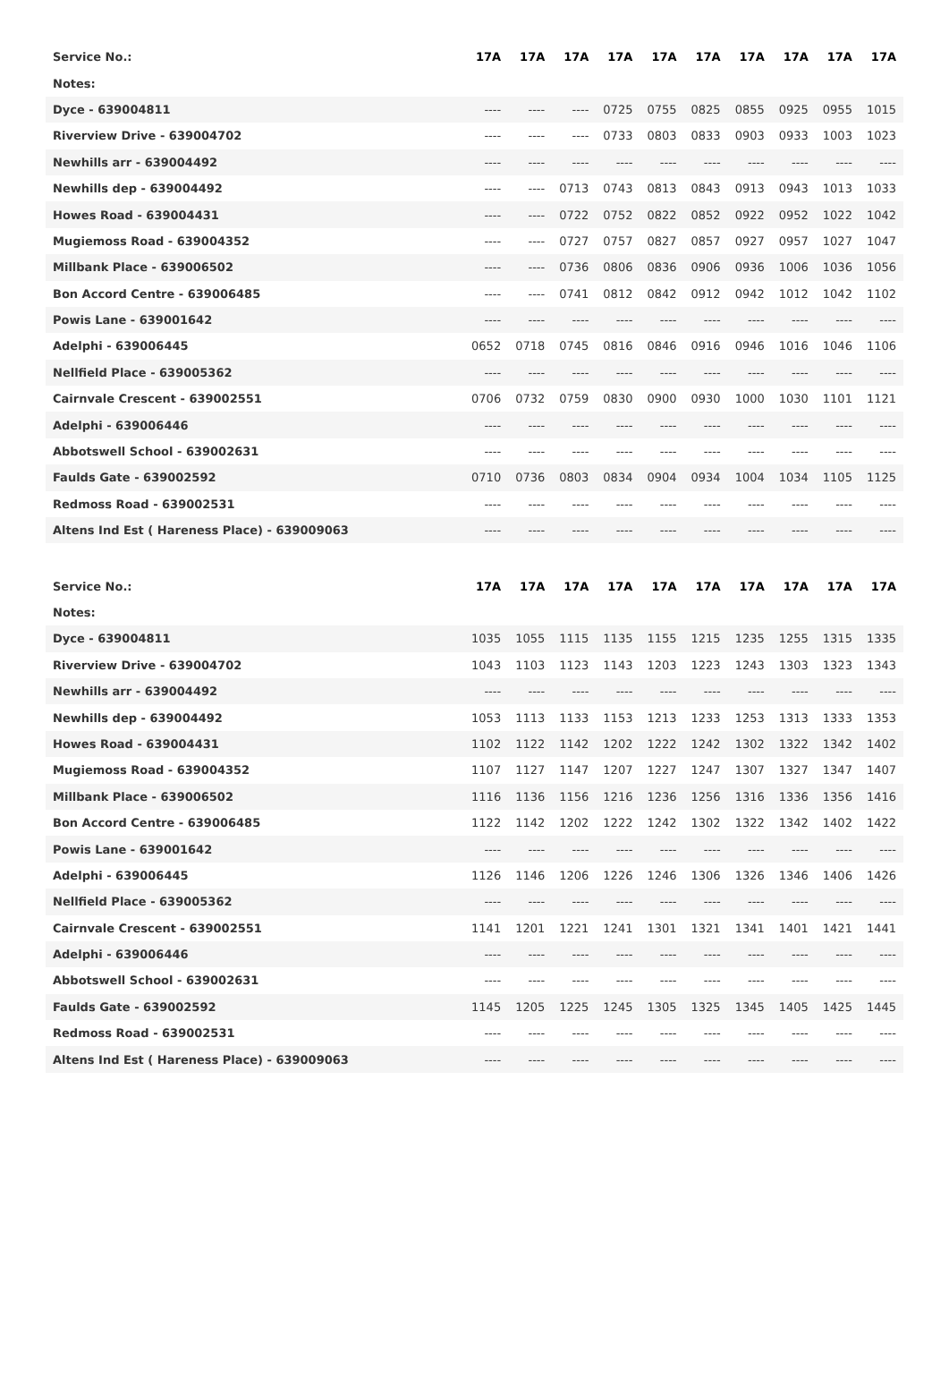| Service No.: | 17A | 17A | 17A | 17A | 17A | 17A | 17A | 17A | 17A | 17A |
| Notes: | | | | | | | | | | |
| Dyce - 639004811 | ---- | ---- | ---- | 0725 | 0755 | 0825 | 0855 | 0925 | 0955 | 1015 |
| Riverview Drive - 639004702 | ---- | ---- | ---- | 0733 | 0803 | 0833 | 0903 | 0933 | 1003 | 1023 |
| Newhills arr - 639004492 | ---- | ---- | ---- | ---- | ---- | ---- | ---- | ---- | ---- | ---- |
| Newhills dep - 639004492 | ---- | ---- | 0713 | 0743 | 0813 | 0843 | 0913 | 0943 | 1013 | 1033 |
| Howes Road - 639004431 | ---- | ---- | 0722 | 0752 | 0822 | 0852 | 0922 | 0952 | 1022 | 1042 |
| Mugiemoss Road - 639004352 | ---- | ---- | 0727 | 0757 | 0827 | 0857 | 0927 | 0957 | 1027 | 1047 |
| Millbank Place - 639006502 | ---- | ---- | 0736 | 0806 | 0836 | 0906 | 0936 | 1006 | 1036 | 1056 |
| Bon Accord Centre - 639006485 | ---- | ---- | 0741 | 0812 | 0842 | 0912 | 0942 | 1012 | 1042 | 1102 |
| Powis Lane - 639001642 | ---- | ---- | ---- | ---- | ---- | ---- | ---- | ---- | ---- | ---- |
| Adelphi - 639006445 | 0652 | 0718 | 0745 | 0816 | 0846 | 0916 | 0946 | 1016 | 1046 | 1106 |
| Nellfield Place - 639005362 | ---- | ---- | ---- | ---- | ---- | ---- | ---- | ---- | ---- | ---- |
| Cairnvale Crescent - 639002551 | 0706 | 0732 | 0759 | 0830 | 0900 | 0930 | 1000 | 1030 | 1101 | 1121 |
| Adelphi - 639006446 | ---- | ---- | ---- | ---- | ---- | ---- | ---- | ---- | ---- | ---- |
| Abbotswell School - 639002631 | ---- | ---- | ---- | ---- | ---- | ---- | ---- | ---- | ---- | ---- |
| Faulds Gate - 639002592 | 0710 | 0736 | 0803 | 0834 | 0904 | 0934 | 1004 | 1034 | 1105 | 1125 |
| Redmoss Road - 639002531 | ---- | ---- | ---- | ---- | ---- | ---- | ---- | ---- | ---- | ---- |
| Altens Ind Est ( Hareness Place) - 639009063 | ---- | ---- | ---- | ---- | ---- | ---- | ---- | ---- | ---- | ---- |
| Service No.: | 17A | 17A | 17A | 17A | 17A | 17A | 17A | 17A | 17A | 17A |
| Notes: | | | | | | | | | | |
| Dyce - 639004811 | 1035 | 1055 | 1115 | 1135 | 1155 | 1215 | 1235 | 1255 | 1315 | 1335 |
| Riverview Drive - 639004702 | 1043 | 1103 | 1123 | 1143 | 1203 | 1223 | 1243 | 1303 | 1323 | 1343 |
| Newhills arr - 639004492 | ---- | ---- | ---- | ---- | ---- | ---- | ---- | ---- | ---- | ---- |
| Newhills dep - 639004492 | 1053 | 1113 | 1133 | 1153 | 1213 | 1233 | 1253 | 1313 | 1333 | 1353 |
| Howes Road - 639004431 | 1102 | 1122 | 1142 | 1202 | 1222 | 1242 | 1302 | 1322 | 1342 | 1402 |
| Mugiemoss Road - 639004352 | 1107 | 1127 | 1147 | 1207 | 1227 | 1247 | 1307 | 1327 | 1347 | 1407 |
| Millbank Place - 639006502 | 1116 | 1136 | 1156 | 1216 | 1236 | 1256 | 1316 | 1336 | 1356 | 1416 |
| Bon Accord Centre - 639006485 | 1122 | 1142 | 1202 | 1222 | 1242 | 1302 | 1322 | 1342 | 1402 | 1422 |
| Powis Lane - 639001642 | ---- | ---- | ---- | ---- | ---- | ---- | ---- | ---- | ---- | ---- |
| Adelphi - 639006445 | 1126 | 1146 | 1206 | 1226 | 1246 | 1306 | 1326 | 1346 | 1406 | 1426 |
| Nellfield Place - 639005362 | ---- | ---- | ---- | ---- | ---- | ---- | ---- | ---- | ---- | ---- |
| Cairnvale Crescent - 639002551 | 1141 | 1201 | 1221 | 1241 | 1301 | 1321 | 1341 | 1401 | 1421 | 1441 |
| Adelphi - 639006446 | ---- | ---- | ---- | ---- | ---- | ---- | ---- | ---- | ---- | ---- |
| Abbotswell School - 639002631 | ---- | ---- | ---- | ---- | ---- | ---- | ---- | ---- | ---- | ---- |
| Faulds Gate - 639002592 | 1145 | 1205 | 1225 | 1245 | 1305 | 1325 | 1345 | 1405 | 1425 | 1445 |
| Redmoss Road - 639002531 | ---- | ---- | ---- | ---- | ---- | ---- | ---- | ---- | ---- | ---- |
| Altens Ind Est ( Hareness Place) - 639009063 | ---- | ---- | ---- | ---- | ---- | ---- | ---- | ---- | ---- | ---- |